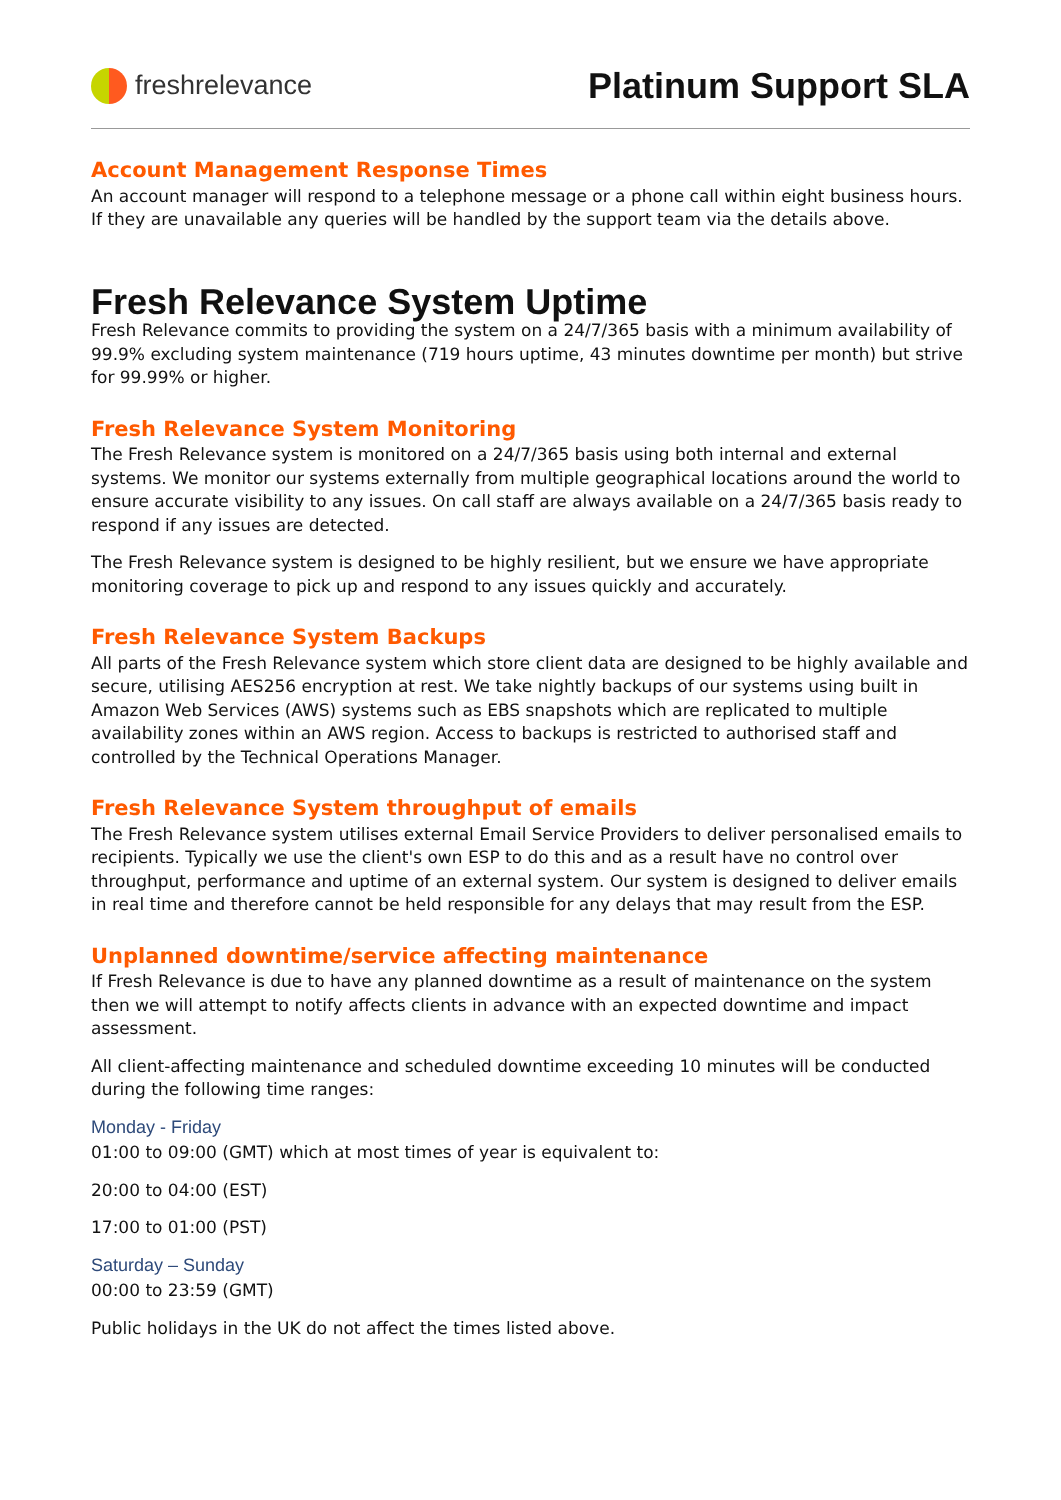freshrelevance
Platinum Support SLA
Account Management Response Times
An account manager will respond to a telephone message or a phone call within eight business hours. If they are unavailable any queries will be handled by the support team via the details above.
Fresh Relevance System Uptime
Fresh Relevance commits to providing the system on a 24/7/365 basis with a minimum availability of 99.9% excluding system maintenance (719 hours uptime, 43 minutes downtime per month) but strive for 99.99% or higher.
Fresh Relevance System Monitoring
The Fresh Relevance system is monitored on a 24/7/365 basis using both internal and external systems. We monitor our systems externally from multiple geographical locations around the world to ensure accurate visibility to any issues. On call staff are always available on a 24/7/365 basis ready to respond if any issues are detected.
The Fresh Relevance system is designed to be highly resilient, but we ensure we have appropriate monitoring coverage to pick up and respond to any issues quickly and accurately.
Fresh Relevance System Backups
All parts of the Fresh Relevance system which store client data are designed to be highly available and secure, utilising AES256 encryption at rest. We take nightly backups of our systems using built in Amazon Web Services (AWS) systems such as EBS snapshots which are replicated to multiple availability zones within an AWS region. Access to backups is restricted to authorised staff and controlled by the Technical Operations Manager.
Fresh Relevance System throughput of emails
The Fresh Relevance system utilises external Email Service Providers to deliver personalised emails to recipients. Typically we use the client's own ESP to do this and as a result have no control over throughput, performance and uptime of an external system. Our system is designed to deliver emails in real time and therefore cannot be held responsible for any delays that may result from the ESP.
Unplanned downtime/service affecting maintenance
If Fresh Relevance is due to have any planned downtime as a result of maintenance on the system then we will attempt to notify affects clients in advance with an expected downtime and impact assessment.
All client-affecting maintenance and scheduled downtime exceeding 10 minutes will be conducted during the following time ranges:
Monday - Friday
01:00 to 09:00 (GMT) which at most times of year is equivalent to:
20:00 to 04:00 (EST)
17:00 to 01:00 (PST)
Saturday – Sunday
00:00 to 23:59 (GMT)
Public holidays in the UK do not affect the times listed above.